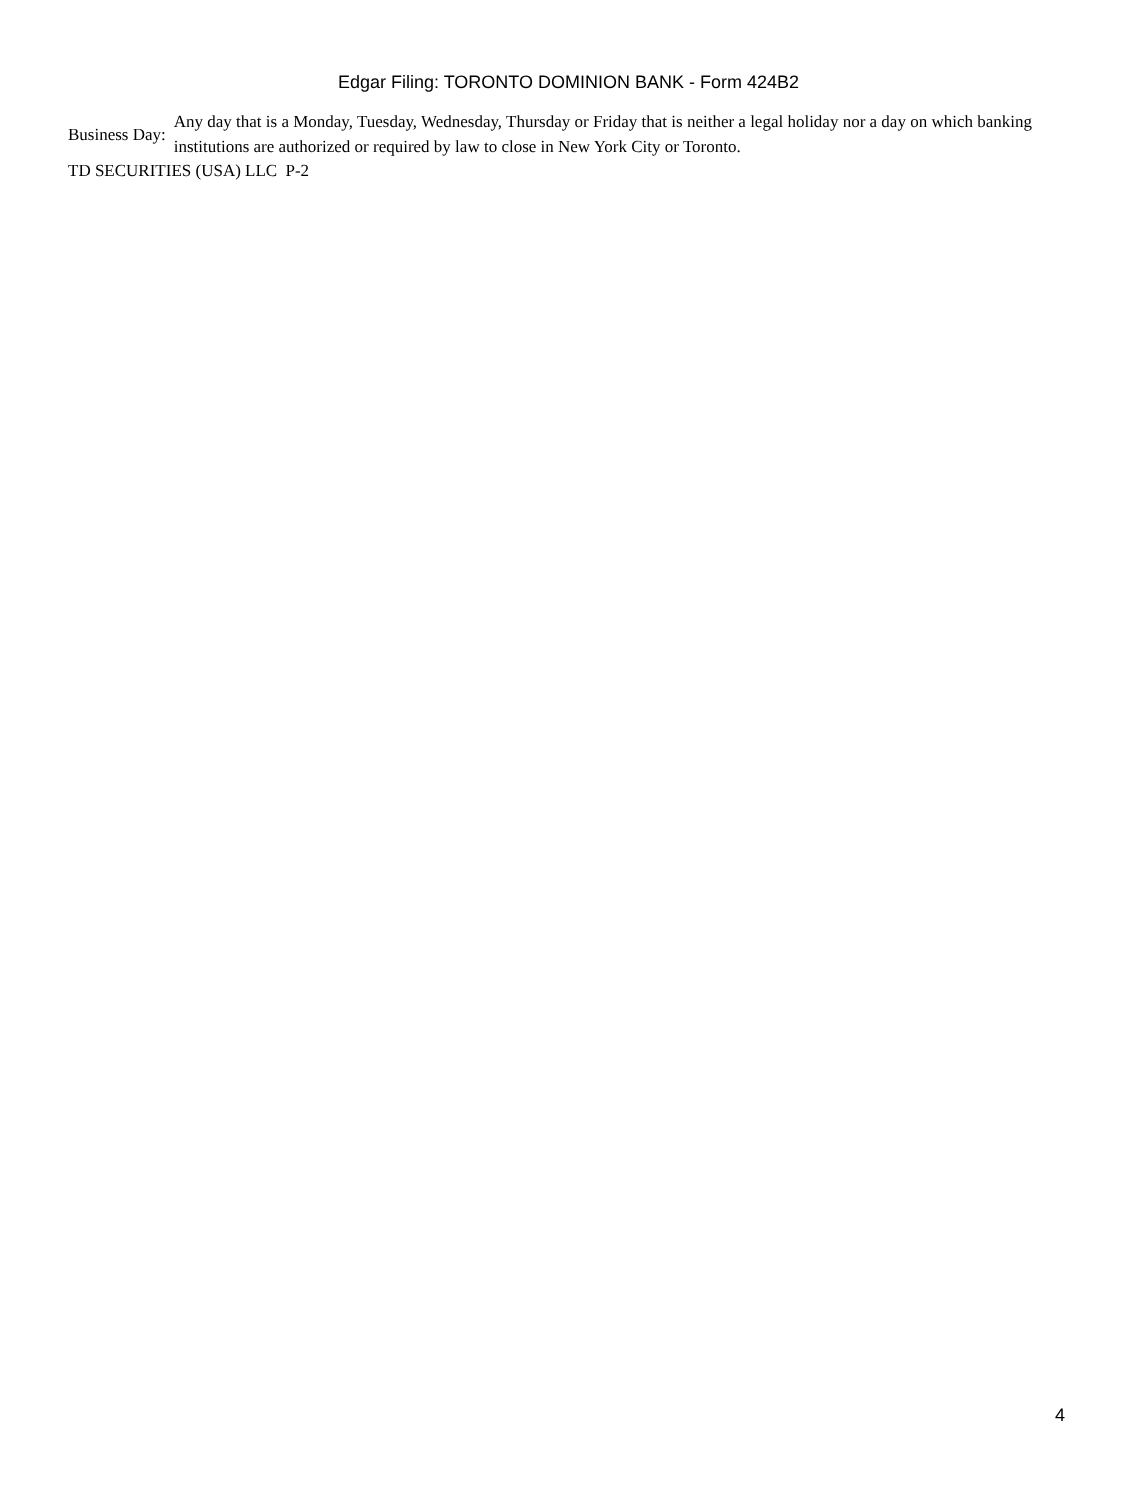Edgar Filing: TORONTO DOMINION BANK - Form 424B2
| Business Day: | Any day that is a Monday, Tuesday, Wednesday, Thursday or Friday that is neither a legal holiday nor a day on which banking institutions are authorized or required by law to close in New York City or Toronto. |
TD SECURITIES (USA) LLC P-2
4